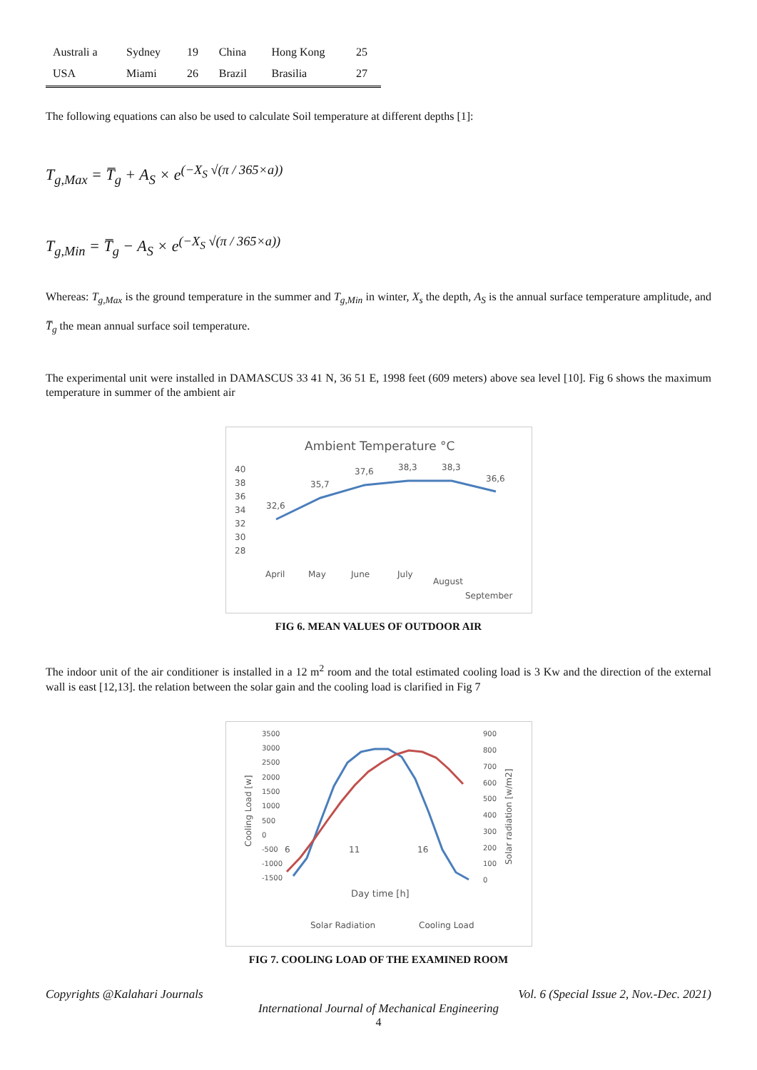| Australi a | Sydney | 19 | China | Hong Kong | 25 |
| USA | Miami | 26 | Brazil | Brasilia | 27 |
The following equations can also be used to calculate Soil temperature at different depths [1]:
T<sub>g,Max</sub> = T̅<sub>g</sub> + A<sub>S</sub> × e<sup>(−X<sub>S</sub> √(π / 365×a))</sup>
T<sub>g,Min</sub> = T̅<sub>g</sub> − A<sub>S</sub> × e<sup>(−X<sub>S</sub> √(π / 365×a))</sup>
Whereas: T<sub>g,Max</sub> is the ground temperature in the summer and T<sub>g,Min</sub> in winter, X<sub>s</sub> the depth, A<sub>S</sub> is the annual surface temperature amplitude, and T̅<sub>g</sub> the mean annual surface soil temperature.
The experimental unit were installed in DAMASCUS 33 41 N, 36 51 E, 1998 feet (609 meters) above sea level [10]. Fig 6 shows the maximum temperature in summer of the ambient air
Ambient Temperature °C
40
38
36
34
32
30
28
32,6
35,7
37,6
38,3
38,3
36,6
April
May
June
July
August
September
FIG 6. MEAN VALUES OF OUTDOOR AIR
The indoor unit of the air conditioner is installed in a 12 m<sup>2</sup> room and the total estimated cooling load is 3 Kw and the direction of the external wall is east [12,13]. the relation between the solar gain and the cooling load is clarified in Fig 7
3500
3000
2500
2000
1500
1000
500
0
-500
-1000
-1500
900
800
700
600
500
400
300
200
100
0
6
11
16
Day time [h]
Solar Radiation
Cooling Load
Cooling Load [w]
Solar radiation [w/m2]
FIG 7. COOLING LOAD OF THE EXAMINED ROOM
Copyrights @Kalahari Journals Vol. 6 (Special Issue 2, Nov.-Dec. 2021)
International Journal of Mechanical Engineering
4